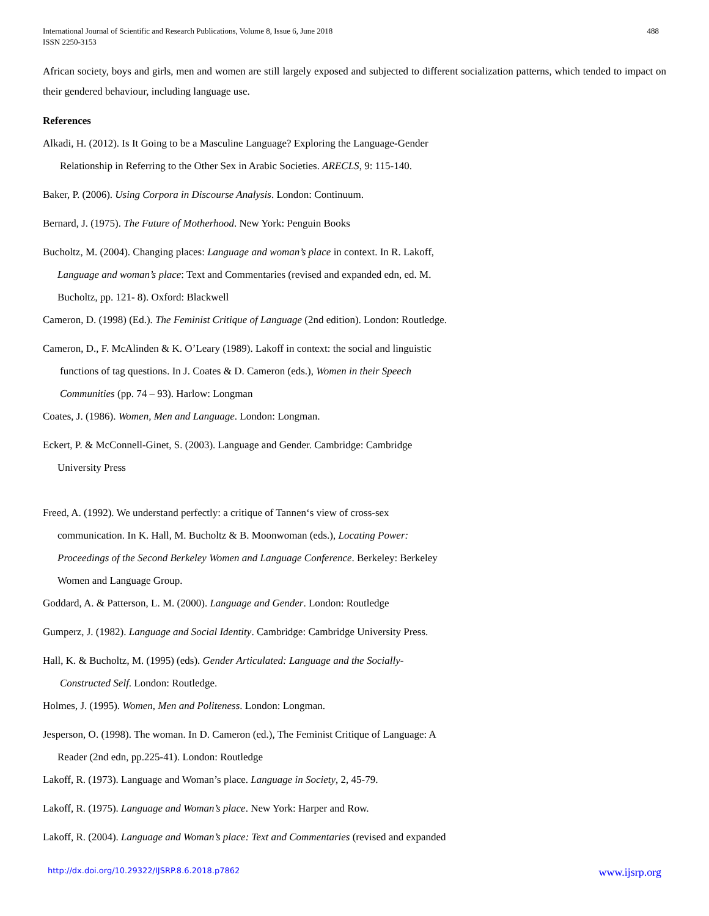International Journal of Scientific and Research Publications, Volume 8, Issue 6, June 2018
ISSN 2250-3153
488
African society, boys and girls, men and women are still largely exposed and subjected to different socialization patterns, which tended to impact on their gendered behaviour, including language use.
References
Alkadi, H. (2012). Is It Going to be a Masculine Language? Exploring the Language-Gender
Relationship in Referring to the Other Sex in Arabic Societies. ARECLS, 9: 115-140.
Baker, P. (2006). Using Corpora in Discourse Analysis. London: Continuum.
Bernard, J. (1975). The Future of Motherhood. New York: Penguin Books
Bucholtz, M. (2004). Changing places: Language and woman’s place in context. In R. Lakoff,
Language and woman’s place: Text and Commentaries (revised and expanded edn, ed. M.
Bucholtz, pp. 121- 8). Oxford: Blackwell
Cameron, D. (1998) (Ed.). The Feminist Critique of Language (2nd edition). London: Routledge.
Cameron, D., F. McAlinden & K. O’Leary (1989). Lakoff in context: the social and linguistic
functions of tag questions. In J. Coates & D. Cameron (eds.), Women in their Speech
Communities (pp. 74 – 93). Harlow: Longman
Coates, J. (1986). Women, Men and Language. London: Longman.
Eckert, P. & McConnell-Ginet, S. (2003). Language and Gender. Cambridge: Cambridge
University Press
Freed, A. (1992). We understand perfectly: a critique of Tannen‘s view of cross-sex
communication. In K. Hall, M. Bucholtz & B. Moonwoman (eds.), Locating Power:
Proceedings of the Second Berkeley Women and Language Conference. Berkeley: Berkeley
Women and Language Group.
Goddard, A. & Patterson, L. M. (2000). Language and Gender. London: Routledge
Gumperz, J. (1982). Language and Social Identity. Cambridge: Cambridge University Press.
Hall, K. & Bucholtz, M. (1995) (eds). Gender Articulated: Language and the Socially-
Constructed Self. London: Routledge.
Holmes, J. (1995). Women, Men and Politeness. London: Longman.
Jesperson, O. (1998). The woman. In D. Cameron (ed.), The Feminist Critique of Language: A
Reader (2nd edn, pp.225-41). London: Routledge
Lakoff, R. (1973). Language and Woman’s place. Language in Society, 2, 45-79.
Lakoff, R. (1975). Language and Woman’s place. New York: Harper and Row.
Lakoff, R. (2004). Language and Woman’s place: Text and Commentaries (revised and expanded
http://dx.doi.org/10.29322/IJSRP.8.6.2018.p7862 www.ijsrp.org